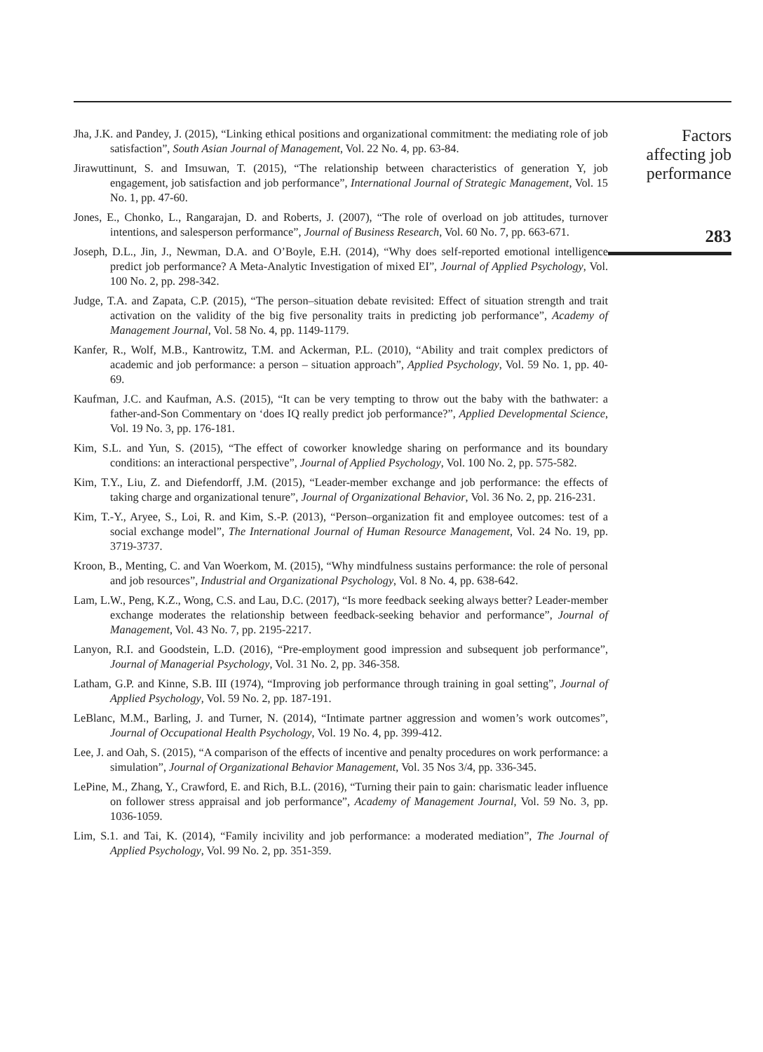Jha, J.K. and Pandey, J. (2015), “Linking ethical positions and organizational commitment: the mediating role of job satisfaction”, South Asian Journal of Management, Vol. 22 No. 4, pp. 63-84.
Jirawuttinunt, S. and Imsuwan, T. (2015), “The relationship between characteristics of generation Y, job engagement, job satisfaction and job performance”, International Journal of Strategic Management, Vol. 15 No. 1, pp. 47-60.
Jones, E., Chonko, L., Rangarajan, D. and Roberts, J. (2007), “The role of overload on job attitudes, turnover intentions, and salesperson performance”, Journal of Business Research, Vol. 60 No. 7, pp. 663-671.
Joseph, D.L., Jin, J., Newman, D.A. and O’Boyle, E.H. (2014), “Why does self-reported emotional intelligence predict job performance? A Meta-Analytic Investigation of mixed EI”, Journal of Applied Psychology, Vol. 100 No. 2, pp. 298-342.
Judge, T.A. and Zapata, C.P. (2015), “The person–situation debate revisited: Effect of situation strength and trait activation on the validity of the big five personality traits in predicting job performance”, Academy of Management Journal, Vol. 58 No. 4, pp. 1149-1179.
Kanfer, R., Wolf, M.B., Kantrowitz, T.M. and Ackerman, P.L. (2010), “Ability and trait complex predictors of academic and job performance: a person – situation approach”, Applied Psychology, Vol. 59 No. 1, pp. 40-69.
Kaufman, J.C. and Kaufman, A.S. (2015), “It can be very tempting to throw out the baby with the bathwater: a father-and-Son Commentary on ‘does IQ really predict job performance?”, Applied Developmental Science, Vol. 19 No. 3, pp. 176-181.
Kim, S.L. and Yun, S. (2015), “The effect of coworker knowledge sharing on performance and its boundary conditions: an interactional perspective”, Journal of Applied Psychology, Vol. 100 No. 2, pp. 575-582.
Kim, T.Y., Liu, Z. and Diefendorff, J.M. (2015), “Leader-member exchange and job performance: the effects of taking charge and organizational tenure”, Journal of Organizational Behavior, Vol. 36 No. 2, pp. 216-231.
Kim, T.-Y., Aryee, S., Loi, R. and Kim, S.-P. (2013), “Person–organization fit and employee outcomes: test of a social exchange model”, The International Journal of Human Resource Management, Vol. 24 No. 19, pp. 3719-3737.
Kroon, B., Menting, C. and Van Woerkom, M. (2015), “Why mindfulness sustains performance: the role of personal and job resources”, Industrial and Organizational Psychology, Vol. 8 No. 4, pp. 638-642.
Lam, L.W., Peng, K.Z., Wong, C.S. and Lau, D.C. (2017), “Is more feedback seeking always better? Leader-member exchange moderates the relationship between feedback-seeking behavior and performance”, Journal of Management, Vol. 43 No. 7, pp. 2195-2217.
Lanyon, R.I. and Goodstein, L.D. (2016), “Pre-employment good impression and subsequent job performance”, Journal of Managerial Psychology, Vol. 31 No. 2, pp. 346-358.
Latham, G.P. and Kinne, S.B. III (1974), “Improving job performance through training in goal setting”, Journal of Applied Psychology, Vol. 59 No. 2, pp. 187-191.
LeBlanc, M.M., Barling, J. and Turner, N. (2014), “Intimate partner aggression and women’s work outcomes”, Journal of Occupational Health Psychology, Vol. 19 No. 4, pp. 399-412.
Lee, J. and Oah, S. (2015), “A comparison of the effects of incentive and penalty procedures on work performance: a simulation”, Journal of Organizational Behavior Management, Vol. 35 Nos 3/4, pp. 336-345.
LePine, M., Zhang, Y., Crawford, E. and Rich, B.L. (2016), “Turning their pain to gain: charismatic leader influence on follower stress appraisal and job performance”, Academy of Management Journal, Vol. 59 No. 3, pp. 1036-1059.
Lim, S.1. and Tai, K. (2014), “Family incivility and job performance: a moderated mediation”, The Journal of Applied Psychology, Vol. 99 No. 2, pp. 351-359.
Factors
affecting job
performance
283